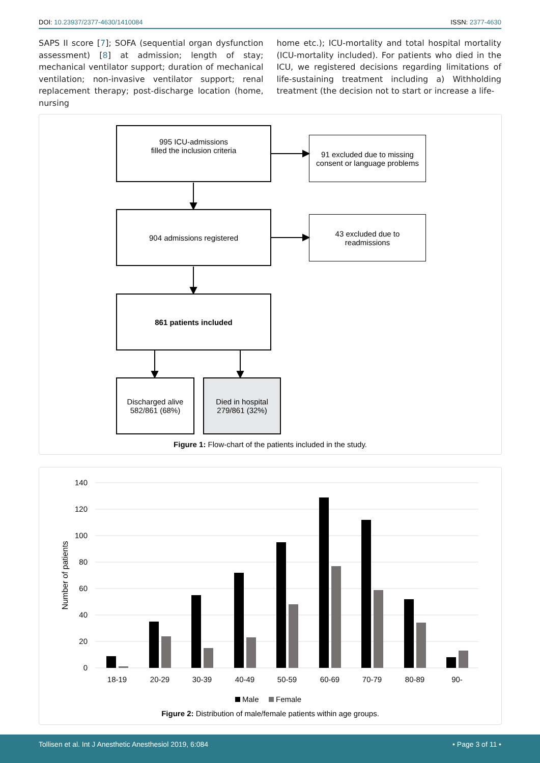DOI: 10.23937/2377-4630/1410084
ISSN: 2377-4630
SAPS II score [7]; SOFA (sequential organ dysfunction assessment) [8] at admission; length of stay; mechanical ventilator support; duration of mechanical ventilation; non-invasive ventilator support; renal replacement therapy; post-discharge location (home, nursing
home etc.); ICU-mortality and total hospital mortality (ICU-mortality included). For patients who died in the ICU, we registered decisions regarding limitations of life-sustaining treatment including a) Withholding treatment (the decision not to start or increase a life-
995 ICU-admissions
filled the inclusion criteria
91 excluded due to missing consent or language problems
904 admissions registered
43 excluded due to
readmissions
861 patients included
Discharged alive
582/861 (68%)
Died in hospital
279/861 (32%)
Figure 1: Flow-chart of the patients included in the study.
140
120
100
80
60
40
20
0
Number of patients
18-19
20-29
30-39
40-49
50-59
60-69
70-79
80-89
90-
Male
Female
Figure 2: Distribution of male/female patients within age groups.
Tollisen et al. Int J Anesthetic Anesthesiol 2019, 6:084 • Page 3 of 11 •